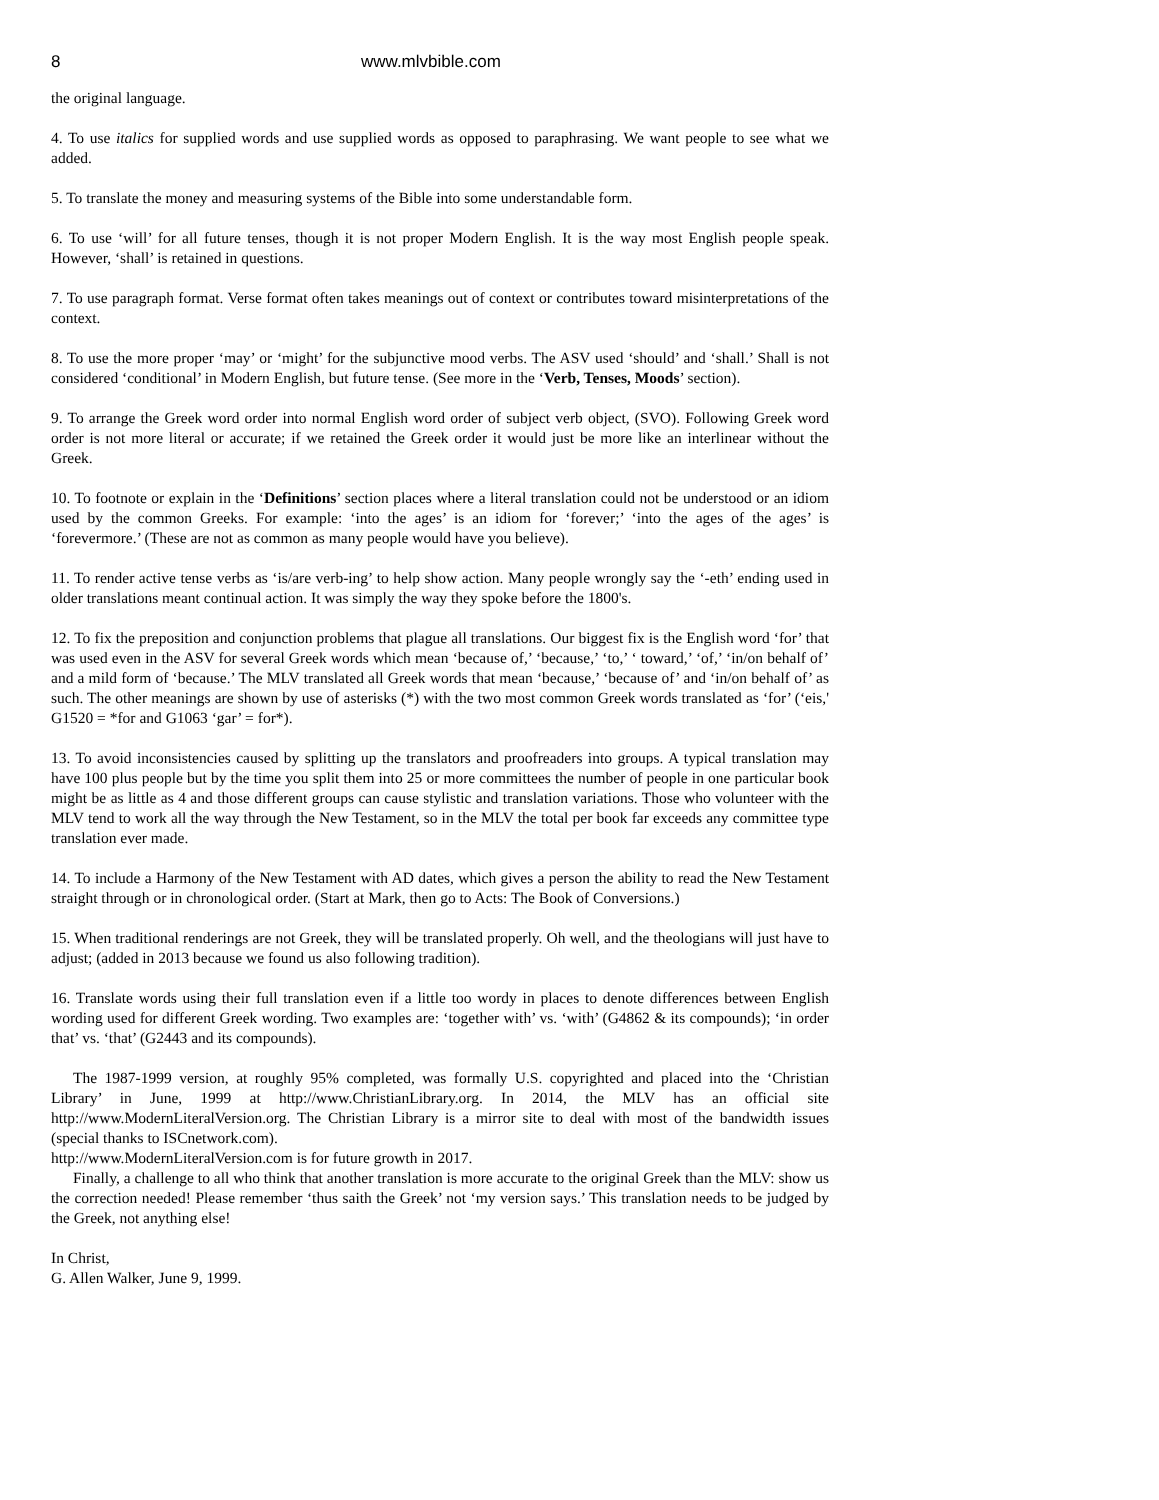8 www.mlvbible.com
the original language.
4. To use italics for supplied words and use supplied words as opposed to paraphrasing. We want people to see what we added.
5. To translate the money and measuring systems of the Bible into some understandable form.
6. To use ‘will’ for all future tenses, though it is not proper Modern English. It is the way most English people speak. However, ‘shall’ is retained in questions.
7. To use paragraph format. Verse format often takes meanings out of context or contributes toward misinterpretations of the context.
8. To use the more proper ‘may’ or ‘might’ for the subjunctive mood verbs. The ASV used ‘should’ and ‘shall.’ Shall is not considered ‘conditional’ in Modern English, but future tense. (See more in the ‘Verb, Tenses, Moods’ section).
9. To arrange the Greek word order into normal English word order of subject verb object, (SVO). Following Greek word order is not more literal or accurate; if we retained the Greek order it would just be more like an interlinear without the Greek.
10. To footnote or explain in the ‘Definitions’ section places where a literal translation could not be understood or an idiom used by the common Greeks. For example: ‘into the ages’ is an idiom for ‘forever;’ ‘into the ages of the ages’ is ‘forevermore.’ (These are not as common as many people would have you believe).
11. To render active tense verbs as ‘is/are verb-ing’ to help show action. Many people wrongly say the ‘-eth’ ending used in older translations meant continual action. It was simply the way they spoke before the 1800's.
12. To fix the preposition and conjunction problems that plague all translations. Our biggest fix is the English word ‘for’ that was used even in the ASV for several Greek words which mean ‘because of,’ ‘because,’ ‘to,’ ‘ toward,’ ‘of,’ ‘in/on behalf of’ and a mild form of ‘because.’ The MLV translated all Greek words that mean ‘because,’ ‘because of’ and ‘in/on behalf of’ as such. The other meanings are shown by use of asterisks (*) with the two most common Greek words translated as ‘for’ (‘eis,' G1520 = *for and G1063 ‘gar’ = for*).
13. To avoid inconsistencies caused by splitting up the translators and proofreaders into groups. A typical translation may have 100 plus people but by the time you split them into 25 or more committees the number of people in one particular book might be as little as 4 and those different groups can cause stylistic and translation variations. Those who volunteer with the MLV tend to work all the way through the New Testament, so in the MLV the total per book far exceeds any committee type translation ever made.
14. To include a Harmony of the New Testament with AD dates, which gives a person the ability to read the New Testament straight through or in chronological order. (Start at Mark, then go to Acts: The Book of Conversions.)
15. When traditional renderings are not Greek, they will be translated properly. Oh well, and the theologians will just have to adjust; (added in 2013 because we found us also following tradition).
16. Translate words using their full translation even if a little too wordy in places to denote differences between English wording used for different Greek wording. Two examples are: ‘together with’ vs. ‘with’ (G4862 & its compounds); ‘in order that’ vs. ‘that’ (G2443 and its compounds).
The 1987-1999 version, at roughly 95% completed, was formally U.S. copyrighted and placed into the ‘Christian Library’ in June, 1999 at http://www.ChristianLibrary.org. In 2014, the MLV has an official site http://www.ModernLiteralVersion.org. The Christian Library is a mirror site to deal with most of the bandwidth issues (special thanks to ISCnetwork.com).
http://www.ModernLiteralVersion.com is for future growth in 2017.
Finally, a challenge to all who think that another translation is more accurate to the original Greek than the MLV: show us the correction needed! Please remember ‘thus saith the Greek’ not ‘my version says.’ This translation needs to be judged by the Greek, not anything else!
In Christ,
G. Allen Walker, June 9, 1999.